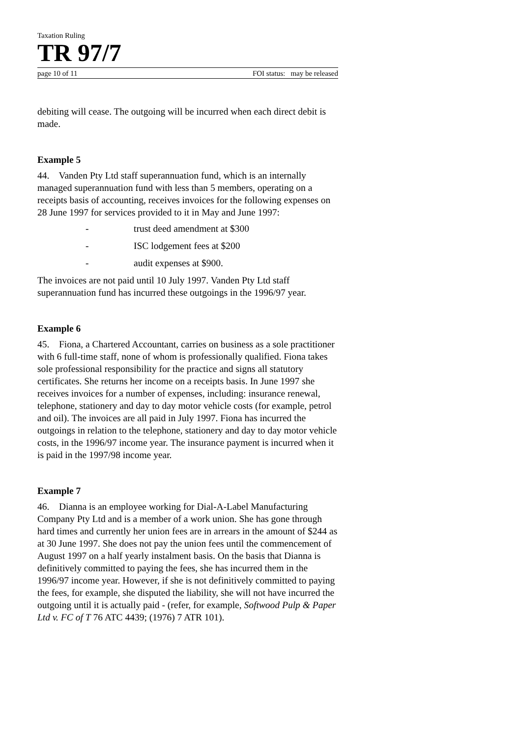Taxation Ruling
TR 97/7
page 10 of 11 FOI status: may be released
debiting will cease. The outgoing will be incurred when each direct debit is made.
Example 5
44. Vanden Pty Ltd staff superannuation fund, which is an internally managed superannuation fund with less than 5 members, operating on a receipts basis of accounting, receives invoices for the following expenses on 28 June 1997 for services provided to it in May and June 1997:
- trust deed amendment at $300
- ISC lodgement fees at $200
- audit expenses at $900.
The invoices are not paid until 10 July 1997. Vanden Pty Ltd staff superannuation fund has incurred these outgoings in the 1996/97 year.
Example 6
45. Fiona, a Chartered Accountant, carries on business as a sole practitioner with 6 full-time staff, none of whom is professionally qualified. Fiona takes sole professional responsibility for the practice and signs all statutory certificates. She returns her income on a receipts basis. In June 1997 she receives invoices for a number of expenses, including: insurance renewal, telephone, stationery and day to day motor vehicle costs (for example, petrol and oil). The invoices are all paid in July 1997. Fiona has incurred the outgoings in relation to the telephone, stationery and day to day motor vehicle costs, in the 1996/97 income year. The insurance payment is incurred when it is paid in the 1997/98 income year.
Example 7
46. Dianna is an employee working for Dial-A-Label Manufacturing Company Pty Ltd and is a member of a work union. She has gone through hard times and currently her union fees are in arrears in the amount of $244 as at 30 June 1997. She does not pay the union fees until the commencement of August 1997 on a half yearly instalment basis. On the basis that Dianna is definitively committed to paying the fees, she has incurred them in the 1996/97 income year. However, if she is not definitively committed to paying the fees, for example, she disputed the liability, she will not have incurred the outgoing until it is actually paid - (refer, for example, Softwood Pulp & Paper Ltd v. FC of T 76 ATC 4439; (1976) 7 ATR 101).